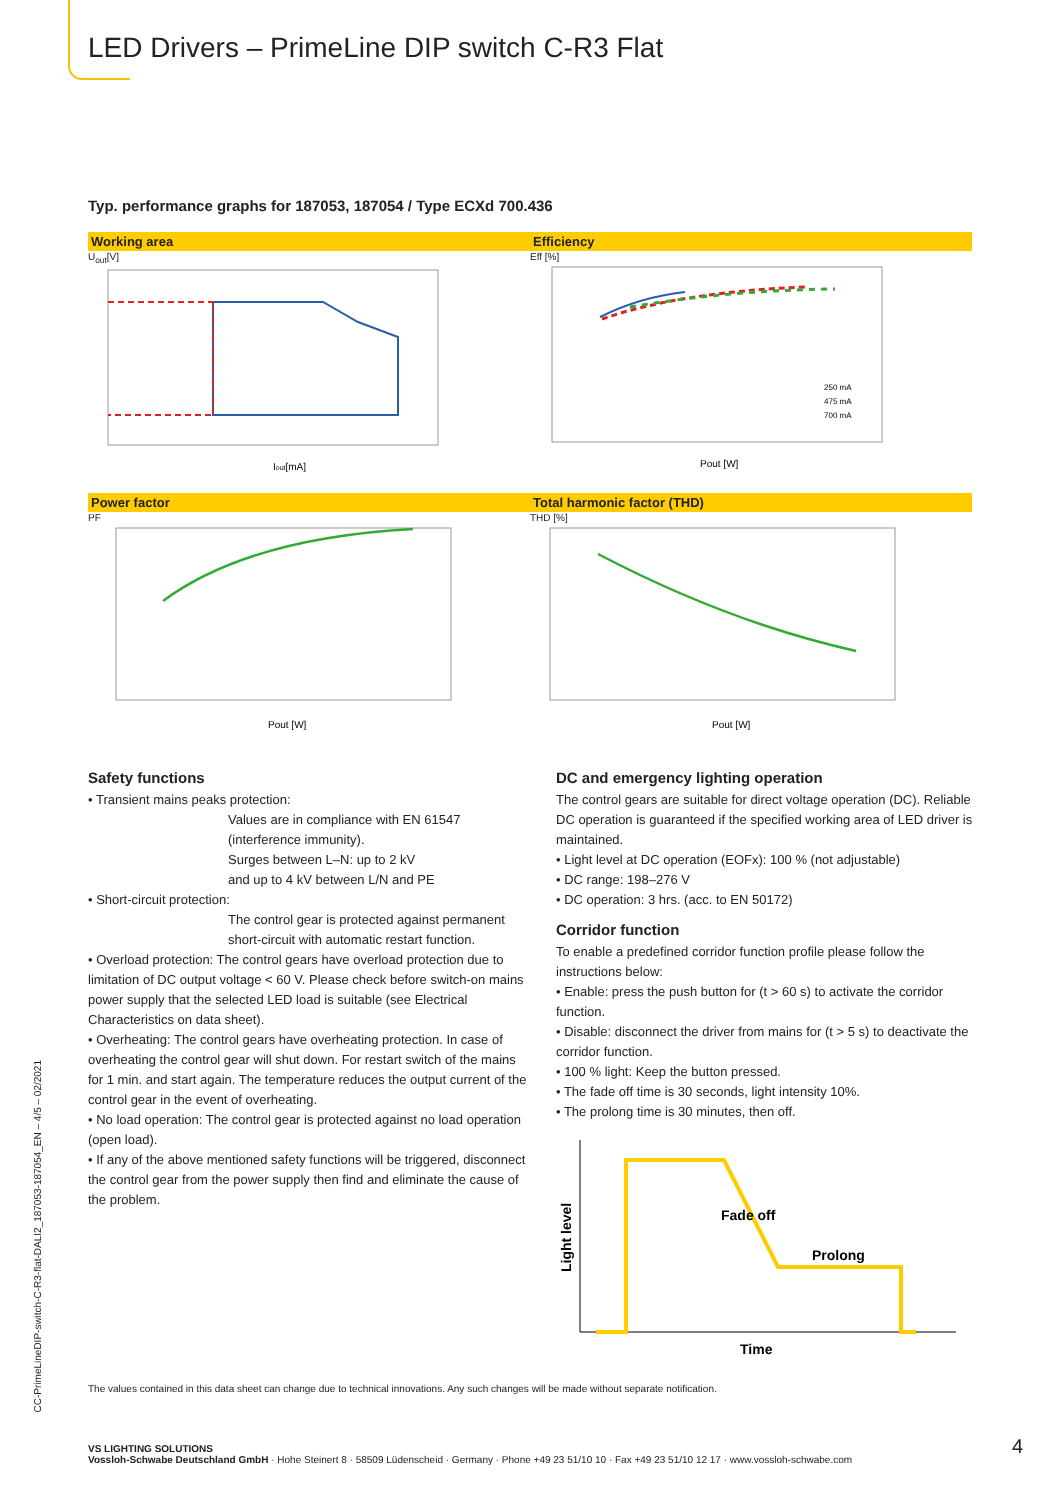LED Drivers – PrimeLine DIP switch C-R3 Flat
Typ. performance graphs for 187053, 187054 / Type ECXd 700.436
Working area
U<sub>out</sub>[V]
Iout[mA]
Efficiency
Eff [%]
250 mA
475 mA
700 mA
Pout [W]
Power factor
PF
Pout [W]
Total harmonic factor (THD)
THD [%]
Pout [W]
Safety functions
• Transient mains peaks protection:
Values are in compliance with EN 61547 (interference immunity).
Surges between L–N: up to 2 kV
and up to 4 kV between L/N and PE
• Short-circuit protection:
The control gear is protected against permanent short-circuit with automatic restart function.
• Overload protection: The control gears have overload protection due to limitation of DC output voltage < 60 V. Please check before switch-on mains power supply that the selected LED load is suitable (see Electrical Characteristics on data sheet).
• Overheating: The control gears have overheating protection. In case of overheating the control gear will shut down. For restart switch of the mains for 1 min. and start again. The temperature reduces the output current of the control gear in the event of overheating.
• No load operation: The control gear is protected against no load operation (open load).
• If any of the above mentioned safety functions will be triggered, disconnect the control gear from the power supply then find and eliminate the cause of the problem.
DC and emergency lighting operation
The control gears are suitable for direct voltage operation (DC). Reliable DC operation is guaranteed if the specified working area of LED driver is maintained.
• Light level at DC operation (EOFx): 100 % (not adjustable)
• DC range: 198–276 V
• DC operation: 3 hrs. (acc. to EN 50172)
Corridor function
To enable a predefined corridor function profile please follow the instructions below:
• Enable: press the push button for (t > 60 s) to activate the corridor function.
• Disable: disconnect the driver from mains for (t > 5 s) to deactivate the corridor function.
• 100 % light: Keep the button pressed.
• The fade off time is 30 seconds, light intensity 10%.
• The prolong time is 30 minutes, then off.
Fade off
Prolong
Time
Light level
The values contained in this data sheet can change due to technical innovations. Any such changes will be made without separate notification.
VS LIGHTING SOLUTIONS
Vossloh-Schwabe Deutschland GmbH · Hohe Steinert 8 · 58509 Lüdenscheid · Germany · Phone +49 23 51/10 10 · Fax +49 23 51/10 12 17 · www.vossloh-schwabe.com
4
CC-PrimeLineDIP-switch-C-R3-flat-DALI2_187053-187054_EN – 4/5 – 02/2021